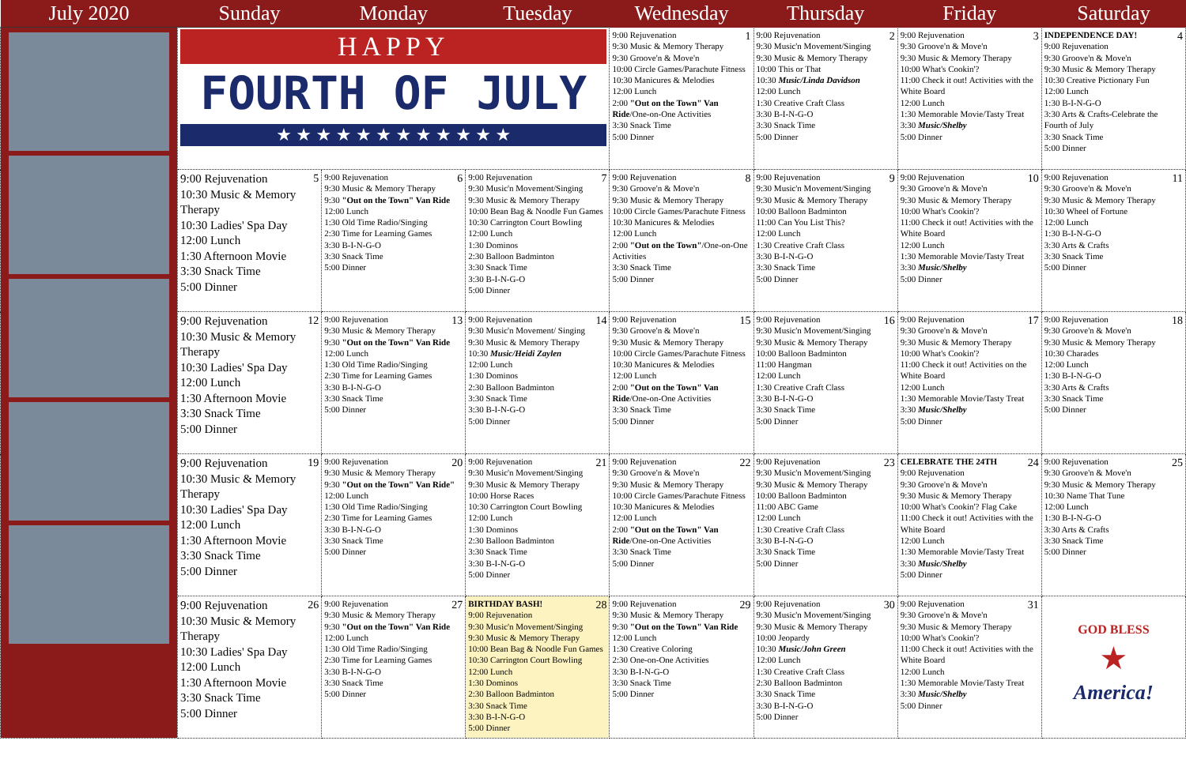| July 2020 | Sunday | Monday | Tuesday | Wednesday | Thursday | Friday | Saturday |
| --- | --- | --- | --- | --- | --- | --- | --- |
| | HAPPY FOURTH OF JULY ★ ★ ★ ★ ★ ★ ★ ★ ★ ★ ★ ★ | | | 1 9:00 Rejuvenation 9:30 Music & Memory Therapy 9:30 Groove'n & Move'n 10:00 Circle Games/Parachute Fitness 10:30 Manicures & Melodies 12:00 Lunch 2:00 "Out on the Town" Van Ride /One-on-One Activities 3:30 Snack Time 5:00 Dinner | 2 9:00 Rejuvenation 9:30 Music'n Movement/Singing 9:30 Music & Memory Therapy 10:00 This or That 10:30 Music/Linda Davidson 12:00 Lunch 1:30 Creative Craft Class 3:30 B-I-N-G-O 3:30 Snack Time 5:00 Dinner | 3 9:00 Rejuvenation 9:30 Groove'n & Move'n 9:30 Music & Memory Therapy 10:00 What's Cookin'? 11:00 Check it out! Activities with the White Board 12:00 Lunch 1:30 Memorable Movie/Tasty Treat 3:30 Music/Shelby 5:00 Dinner | 4 INDEPENDENCE DAY! 9:00 Rejuvenation 9:30 Groove'n & Move'n 9:30 Music & Memory Therapy 10:30 Creative Pictionary Fun 12:00 Lunch 1:30 B-I-N-G-O 3:30 Arts & Crafts-Celebrate the Fourth of July 3:30 Snack Time 5:00 Dinner |
| | 5 9:00 Rejuvenation 10:30 Music & Memory Therapy 10:30 Ladies' Spa Day 12:00 Lunch 1:30 Afternoon Movie 3:30 Snack Time 5:00 Dinner | 6 9:00 Rejuvenation 9:30 Music & Memory Therapy 9:30 "Out on the Town" Van Ride 12:00 Lunch 1:30 Old Time Radio/Singing 2:30 Time for Learning Games 3:30 B-I-N-G-O 3:30 Snack Time 5:00 Dinner | 7 9:00 Rejuvenation 9:30 Music'n Movement/Singing 9:30 Music & Memory Therapy 10:00 Bean Bag & Noodle Fun Games 10:30 Carrington Court Bowling 12:00 Lunch 1:30 Dominos 2:30 Balloon Badminton 3:30 Snack Time 3:30 B-I-N-G-O 5:00 Dinner | 8 9:00 Rejuvenation 9:30 Groove'n & Move'n 9:30 Music & Memory Therapy 10:00 Circle Games/Parachute Fitness 10:30 Manicures & Melodies 12:00 Lunch 2:00 "Out on the Town" /One-on-One Activities 3:30 Snack Time 5:00 Dinner | 9 9:00 Rejuvenation 9:30 Music'n Movement/Singing 9:30 Music & Memory Therapy 10:00 Balloon Badminton 11:00 Can You List This? 12:00 Lunch 1:30 Creative Craft Class 3:30 B-I-N-G-O 3:30 Snack Time 5:00 Dinner | 10 9:00 Rejuvenation 9:30 Groove'n & Move'n 9:30 Music & Memory Therapy 10:00 What's Cookin'? 11:00 Check it out! Activities with the White Board 12:00 Lunch 1:30 Memorable Movie/Tasty Treat 3:30 Music/Shelby 5:00 Dinner | 11 9:00 Rejuvenation 9:30 Groove'n & Move'n 9:30 Music & Memory Therapy 10:30 Wheel of Fortune 12:00 Lunch 1:30 B-I-N-G-O 3:30 Arts & Crafts 3:30 Snack Time 5:00 Dinner |
| | 12 9:00 Rejuvenation 10:30 Music & Memory Therapy 10:30 Ladies' Spa Day 12:00 Lunch 1:30 Afternoon Movie 3:30 Snack Time 5:00 Dinner | 13 9:00 Rejuvenation 9:30 Music & Memory Therapy 9:30 "Out on the Town" Van Ride 12:00 Lunch 1:30 Old Time Radio/Singing 2:30 Time for Learning Games 3:30 B-I-N-G-O 3:30 Snack Time 5:00 Dinner | 14 9:00 Rejuvenation 9:30 Music'n Movement/ Singing 9:30 Music & Memory Therapy 10:30 Music/Heidi Zaylen 12:00 Lunch 1:30 Dominos 2:30 Balloon Badminton 3:30 Snack Time 3:30 B-I-N-G-O 5:00 Dinner | 15 9:00 Rejuvenation 9:30 Groove'n & Move'n 9:30 Music & Memory Therapy 10:00 Circle Games/Parachute Fitness 10:30 Manicures & Melodies 12:00 Lunch 2:00 "Out on the Town" Van Ride /One-on-One Activities 3:30 Snack Time 5:00 Dinner | 16 9:00 Rejuvenation 9:30 Music'n Movement/Singing 9:30 Music & Memory Therapy 10:00 Balloon Badminton 11:00 Hangman 12:00 Lunch 1:30 Creative Craft Class 3:30 B-I-N-G-O 3:30 Snack Time 5:00 Dinner | 17 9:00 Rejuvenation 9:30 Groove'n & Move'n 9:30 Music & Memory Therapy 10:00 What's Cookin'? 11:00 Check it out! Activities on the White Board 12:00 Lunch 1:30 Memorable Movie/Tasty Treat 3:30 Music/Shelby 5:00 Dinner | 18 9:00 Rejuvenation 9:30 Groove'n & Move'n 9:30 Music & Memory Therapy 10:30 Charades 12:00 Lunch 1:30 B-I-N-G-O 3:30 Arts & Crafts 3:30 Snack Time 5:00 Dinner |
| | 19 9:00 Rejuvenation 10:30 Music & Memory Therapy 10:30 Ladies' Spa Day 12:00 Lunch 1:30 Afternoon Movie 3:30 Snack Time 5:00 Dinner | 20 9:00 Rejuvenation 9:30 Music & Memory Therapy 9:30 "Out on the Town" Van Ride" 12:00 Lunch 1:30 Old Time Radio/Singing 2:30 Time for Learning Games 3:30 B-I-N-G-O 3:30 Snack Time 5:00 Dinner | 21 9:00 Rejuvenation 9:30 Music'n Movement/Singing 9:30 Music & Memory Therapy 10:00 Horse Races 10:30 Carrington Court Bowling 12:00 Lunch 1:30 Dominos 2:30 Balloon Badminton 3:30 Snack Time 3:30 B-I-N-G-O 5:00 Dinner | 22 9:00 Rejuvenation 9:30 Groove'n & Move'n 9:30 Music & Memory Therapy 10:00 Circle Games/Parachute Fitness 10:30 Manicures & Melodies 12:00 Lunch 2:00 "Out on the Town" Van Ride /One-on-One Activities 3:30 Snack Time 5:00 Dinner | 23 9:00 Rejuvenation 9:30 Music'n Movement/Singing 9:30 Music & Memory Therapy 10:00 Balloon Badminton 11:00 ABC Game 12:00 Lunch 1:30 Creative Craft Class 3:30 B-I-N-G-O 3:30 Snack Time 5:00 Dinner | 24 CELEBRATE THE 24TH 9:00 Rejuvenation 9:30 Groove'n & Move'n 9:30 Music & Memory Therapy 10:00 What's Cookin'? Flag Cake 11:00 Check it out! Activities with the White Board 12:00 Lunch 1:30 Memorable Movie/Tasty Treat 3:30 Music/Shelby 5:00 Dinner | 25 9:00 Rejuvenation 9:30 Groove'n & Move'n 9:30 Music & Memory Therapy 10:30 Name That Tune 12:00 Lunch 1:30 B-I-N-G-O 3:30 Arts & Crafts 3:30 Snack Time 5:00 Dinner |
| | 26 9:00 Rejuvenation 10:30 Music & Memory Therapy 10:30 Ladies' Spa Day 12:00 Lunch 1:30 Afternoon Movie 3:30 Snack Time 5:00 Dinner | 27 9:00 Rejuvenation 9:30 Music & Memory Therapy 9:30 "Out on the Town" Van Ride 12:00 Lunch 1:30 Old Time Radio/Singing 2:30 Time for Learning Games 3:30 B-I-N-G-O 3:30 Snack Time 5:00 Dinner | 28 BIRTHDAY BASH! 9:00 Rejuvenation 9:30 Music'n Movement/Singing 9:30 Music & Memory Therapy 10:00 Bean Bag & Noodle Fun Games 10:30 Carrington Court Bowling 12:00 Lunch 1:30 Dominos 2:30 Balloon Badminton 3:30 Snack Time 3:30 B-I-N-G-O 5:00 Dinner | 29 9:00 Rejuvenation 9:30 Music & Memory Therapy 9:30 "Out on the Town" Van Ride 12:00 Lunch 1:30 Creative Coloring 2:30 One-on-One Activities 3:30 B-I-N-G-O 3:30 Snack Time 5:00 Dinner | 30 9:00 Rejuvenation 9:30 Music'n Movement/Singing 9:30 Music & Memory Therapy 10:00 Jeopardy 10:30 Music/John Green 12:00 Lunch 1:30 Creative Craft Class 2:30 Balloon Badminton 3:30 Snack Time 3:30 B-I-N-G-O 5:00 Dinner | 31 9:00 Rejuvenation 9:30 Groove'n & Move'n 9:30 Music & Memory Therapy 10:00 What's Cookin'? 11:00 Check it out! Activities with the White Board 12:00 Lunch 1:30 Memorable Movie/Tasty Treat 3:30 Music/Shelby 5:00 Dinner | GOD BLESS ★ America! |